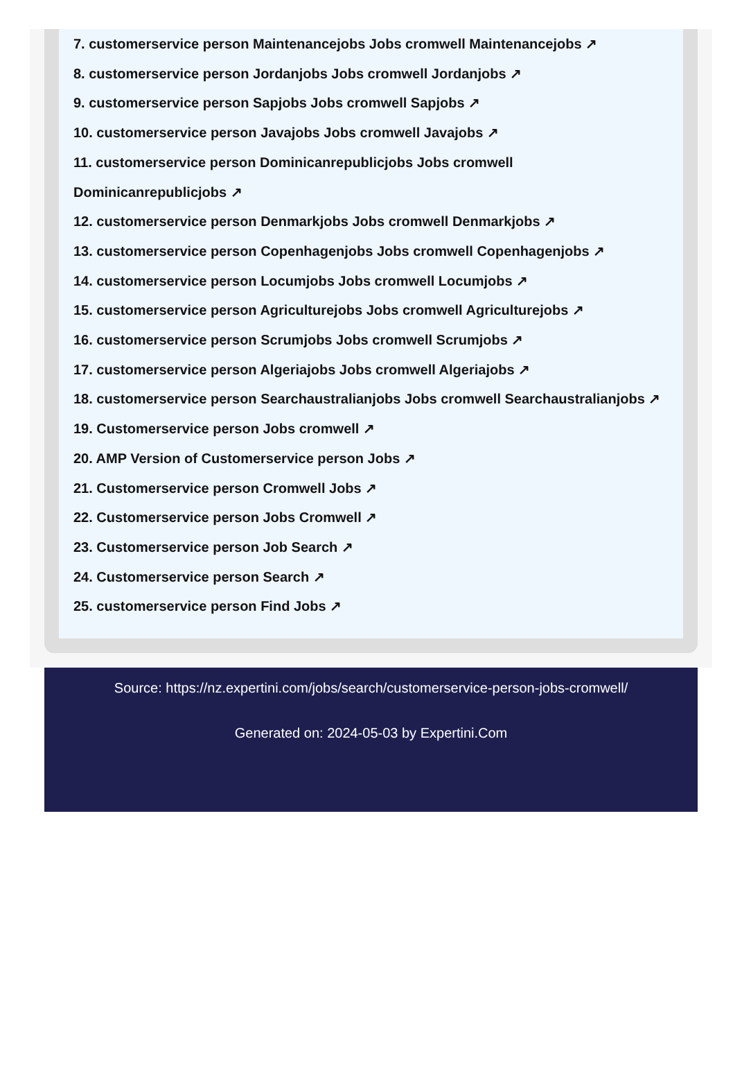7. customerservice person Maintenancejobs Jobs cromwell Maintenancejobs ↗
8. customerservice person Jordanjobs Jobs cromwell Jordanjobs ↗
9. customerservice person Sapjobs Jobs cromwell Sapjobs ↗
10. customerservice person Javajobs Jobs cromwell Javajobs ↗
11. customerservice person Dominicanrepublicjobs Jobs cromwell Dominicanrepublicjobs ↗
12. customerservice person Denmarkjobs Jobs cromwell Denmarkjobs ↗
13. customerservice person Copenhagenjobs Jobs cromwell Copenhagenjobs ↗
14. customerservice person Locumjobs Jobs cromwell Locumjobs ↗
15. customerservice person Agriculturejobs Jobs cromwell Agriculturejobs ↗
16. customerservice person Scrumjobs Jobs cromwell Scrumjobs ↗
17. customerservice person Algeriajobs Jobs cromwell Algeriajobs ↗
18. customerservice person Searchaustralianjobs Jobs cromwell Searchaustralianjobs ↗
19. Customerservice person Jobs cromwell ↗
20. AMP Version of Customerservice person Jobs ↗
21. Customerservice person Cromwell Jobs ↗
22. Customerservice person Jobs Cromwell ↗
23. Customerservice person Job Search ↗
24. Customerservice person Search ↗
25. customerservice person Find Jobs ↗
Source: https://nz.expertini.com/jobs/search/customerservice-person-jobs-cromwell/
Generated on: 2024-05-03 by Expertini.Com